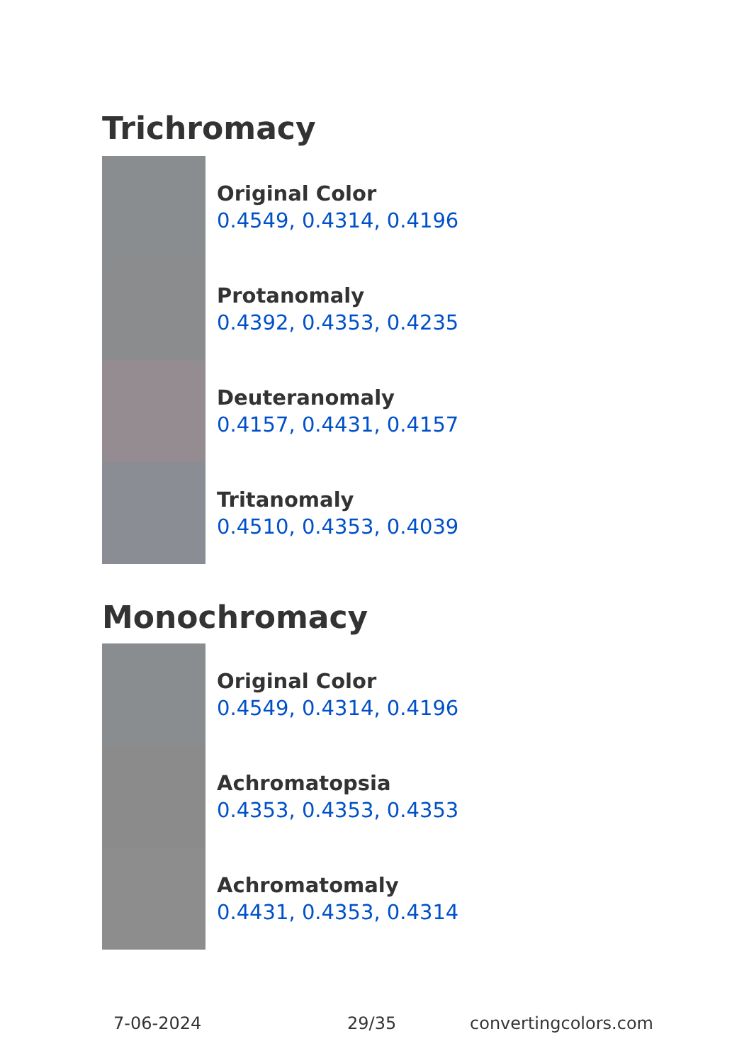Trichromacy
Original Color
0.4549, 0.4314, 0.4196
Protanomaly
0.4392, 0.4353, 0.4235
Deuteranomaly
0.4157, 0.4431, 0.4157
Tritanomaly
0.4510, 0.4353, 0.4039
Monochromacy
Original Color
0.4549, 0.4314, 0.4196
Achromatopsia
0.4353, 0.4353, 0.4353
Achromatomaly
0.4431, 0.4353, 0.4314
7-06-2024 29/35 convertingcolors.com